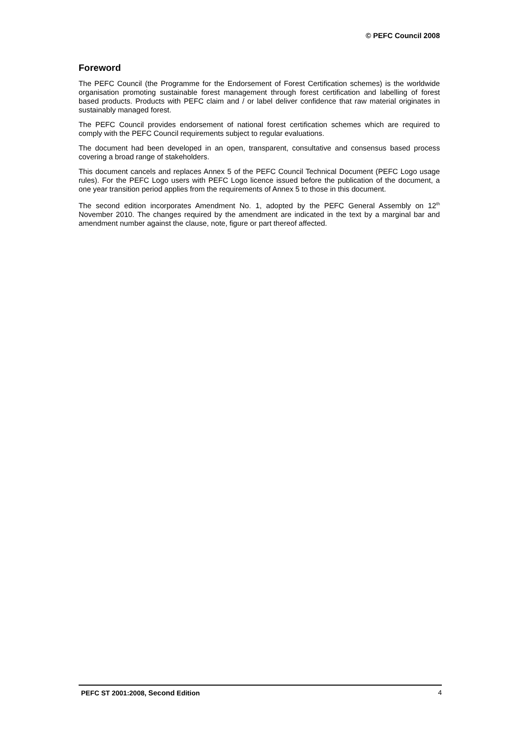© PEFC Council 2008
Foreword
The PEFC Council (the Programme for the Endorsement of Forest Certification schemes) is the worldwide organisation promoting sustainable forest management through forest certification and labelling of forest based products. Products with PEFC claim and / or label deliver confidence that raw material originates in sustainably managed forest.
The PEFC Council provides endorsement of national forest certification schemes which are required to comply with the PEFC Council requirements subject to regular evaluations.
The document had been developed in an open, transparent, consultative and consensus based process covering a broad range of stakeholders.
This document cancels and replaces Annex 5 of the PEFC Council Technical Document (PEFC Logo usage rules). For the PEFC Logo users with PEFC Logo licence issued before the publication of the document, a one year transition period applies from the requirements of Annex 5 to those in this document.
The second edition incorporates Amendment No. 1, adopted by the PEFC General Assembly on 12<sup>th</sup> November 2010. The changes required by the amendment are indicated in the text by a marginal bar and amendment number against the clause, note, figure or part thereof affected.
PEFC ST 2001:2008, Second Edition 4